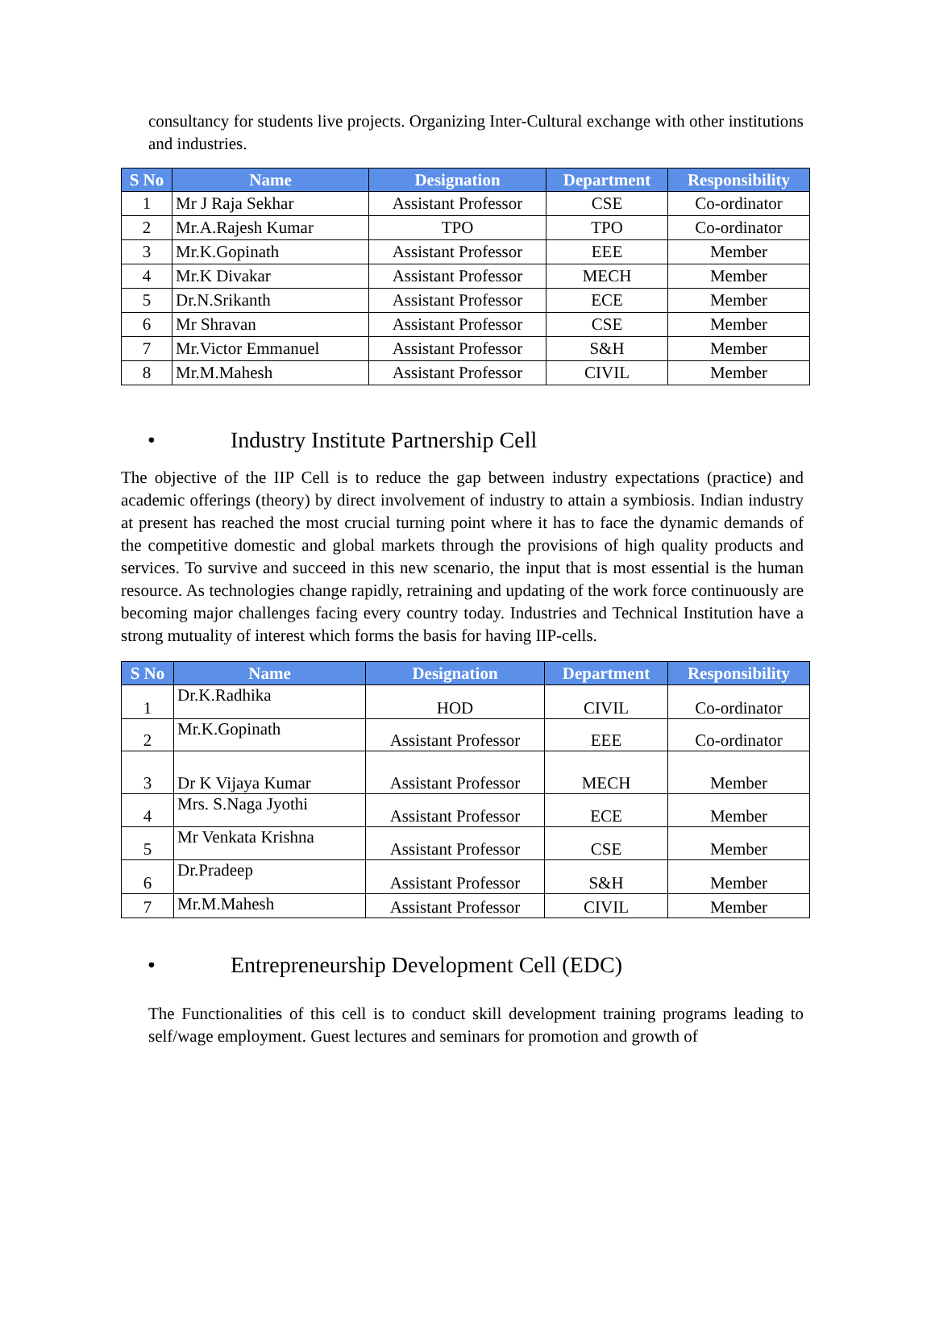consultancy for students live projects. Organizing Inter-Cultural exchange with other institutions and industries.
| S No | Name | Designation | Department | Responsibility |
| --- | --- | --- | --- | --- |
| 1 | Mr J Raja Sekhar | Assistant Professor | CSE | Co-ordinator |
| 2 | Mr.A.Rajesh Kumar | TPO | TPO | Co-ordinator |
| 3 | Mr.K.Gopinath | Assistant Professor | EEE | Member |
| 4 | Mr.K Divakar | Assistant Professor | MECH | Member |
| 5 | Dr.N.Srikanth | Assistant Professor | ECE | Member |
| 6 | Mr Shravan | Assistant Professor | CSE | Member |
| 7 | Mr.Victor Emmanuel | Assistant Professor | S&H | Member |
| 8 | Mr.M.Mahesh | Assistant Professor | CIVIL | Member |
• Industry Institute Partnership Cell
The objective of the IIP Cell is to reduce the gap between industry expectations (practice) and academic offerings (theory) by direct involvement of industry to attain a symbiosis. Indian industry at present has reached the most crucial turning point where it has to face the dynamic demands of the competitive domestic and global markets through the provisions of high quality products and services. To survive and succeed in this new scenario, the input that is most essential is the human resource. As technologies change rapidly, retraining and updating of the work force continuously are becoming major challenges facing every country today. Industries and Technical Institution have a strong mutuality of interest which forms the basis for having IIP-cells.
| S No | Name | Designation | Department | Responsibility |
| --- | --- | --- | --- | --- |
| 1 | Dr.K.Radhika | HOD | CIVIL | Co-ordinator |
| 2 | Mr.K.Gopinath | Assistant Professor | EEE | Co-ordinator |
| 3 | Dr K Vijaya Kumar | Assistant Professor | MECH | Member |
| 4 | Mrs. S.Naga Jyothi | Assistant Professor | ECE | Member |
| 5 | Mr Venkata Krishna | Assistant Professor | CSE | Member |
| 6 | Dr.Pradeep | Assistant Professor | S&H | Member |
| 7 | Mr.M.Mahesh | Assistant Professor | CIVIL | Member |
• Entrepreneurship Development Cell (EDC)
The Functionalities of this cell is to conduct skill development training programs leading to self/wage employment. Guest lectures and seminars for promotion and growth of